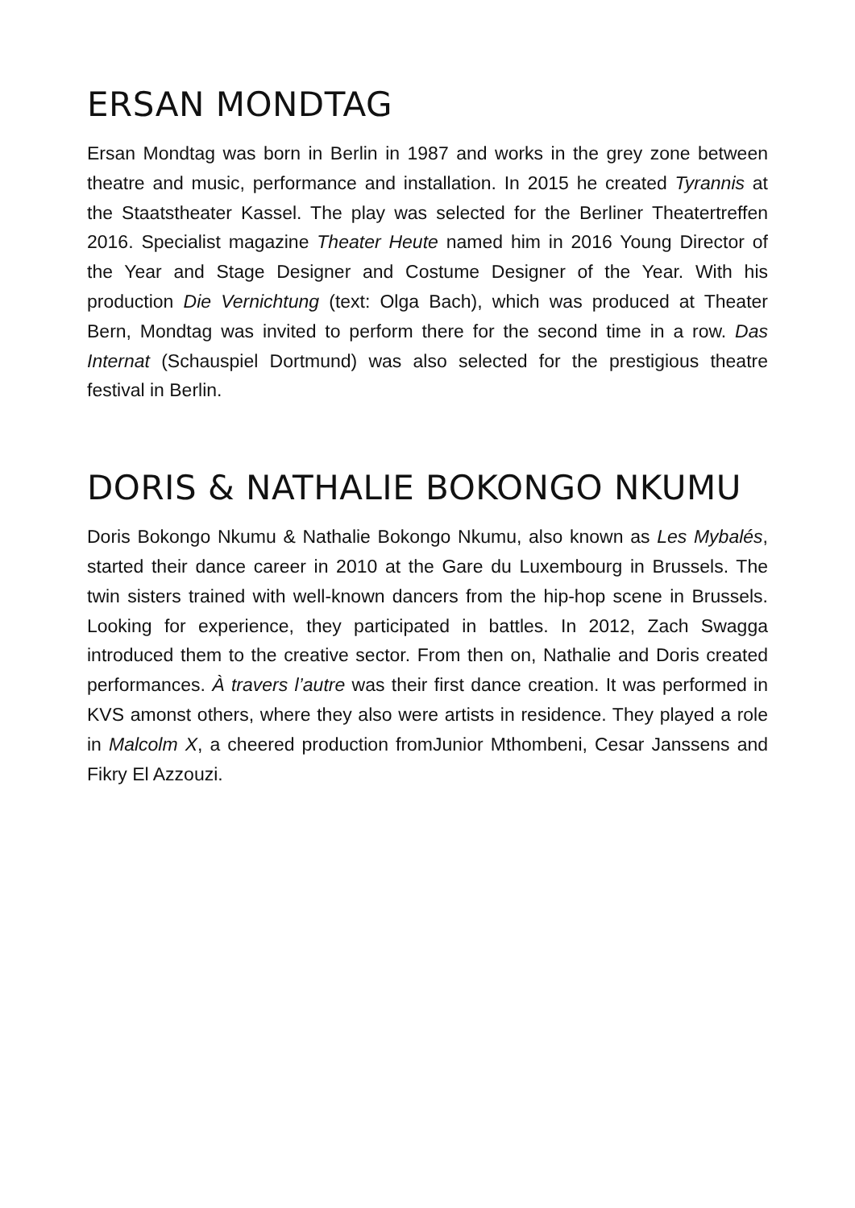ERSAN MONDTAG
Ersan Mondtag was born in Berlin in 1987 and works in the grey zone between theatre and music, performance and installation. In 2015 he created Tyrannis at the Staatstheater Kassel. The play was selected for the Berliner Theatertreffen 2016. Specialist magazine Theater Heute named him in 2016 Young Director of the Year and Stage Designer and Costume Designer of the Year. With his production Die Vernichtung (text: Olga Bach), which was produced at Theater Bern, Mondtag was invited to perform there for the second time in a row. Das Internat (Schauspiel Dortmund) was also selected for the prestigious theatre festival in Berlin.
DORIS & NATHALIE BOKONGO NKUMU
Doris Bokongo Nkumu & Nathalie Bokongo Nkumu, also known as Les Mybalés, started their dance career in 2010 at the Gare du Luxembourg in Brussels. The twin sisters trained with well-known dancers from the hip-hop scene in Brussels. Looking for experience, they participated in battles. In 2012, Zach Swagga introduced them to the creative sector. From then on, Nathalie and Doris created performances. À travers l’autre was their first dance creation. It was performed in KVS amonst others, where they also were artists in residence. They played a role in Malcolm X, a cheered production fromJunior Mthombeni, Cesar Janssens and Fikry El Azzouzi.